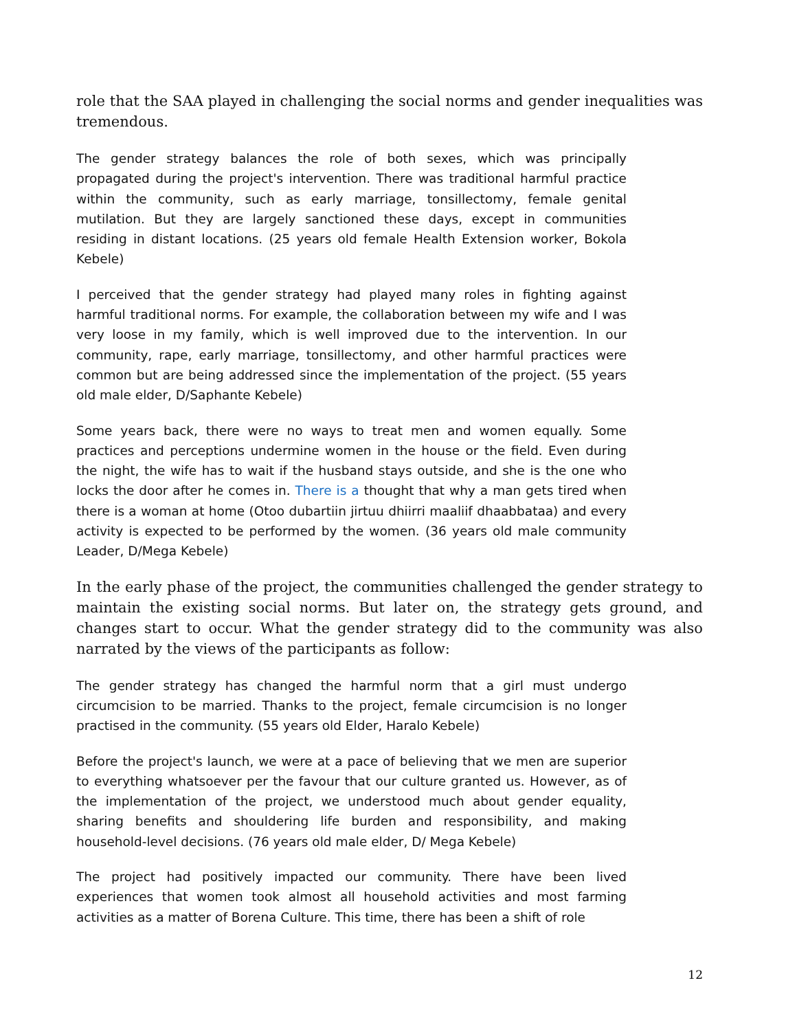role that the SAA played in challenging the social norms and gender inequalities was tremendous.
The gender strategy balances the role of both sexes, which was principally propagated during the project's intervention. There was traditional harmful practice within the community, such as early marriage, tonsillectomy, female genital mutilation. But they are largely sanctioned these days, except in communities residing in distant locations. (25 years old female Health Extension worker, Bokola Kebele)
I perceived that the gender strategy had played many roles in fighting against harmful traditional norms. For example, the collaboration between my wife and I was very loose in my family, which is well improved due to the intervention. In our community, rape, early marriage, tonsillectomy, and other harmful practices were common but are being addressed since the implementation of the project. (55 years old male elder, D/Saphante Kebele)
Some years back, there were no ways to treat men and women equally. Some practices and perceptions undermine women in the house or the field. Even during the night, the wife has to wait if the husband stays outside, and she is the one who locks the door after he comes in. There is a thought that why a man gets tired when there is a woman at home (Otoo dubartiin jirtuu dhiirri maaliif dhaabbataa) and every activity is expected to be performed by the women. (36 years old male community Leader, D/Mega Kebele)
In the early phase of the project, the communities challenged the gender strategy to maintain the existing social norms. But later on, the strategy gets ground, and changes start to occur. What the gender strategy did to the community was also narrated by the views of the participants as follow:
The gender strategy has changed the harmful norm that a girl must undergo circumcision to be married. Thanks to the project, female circumcision is no longer practised in the community. (55 years old Elder, Haralo Kebele)
Before the project's launch, we were at a pace of believing that we men are superior to everything whatsoever per the favour that our culture granted us. However, as of the implementation of the project, we understood much about gender equality, sharing benefits and shouldering life burden and responsibility, and making household-level decisions. (76 years old male elder, D/ Mega Kebele)
The project had positively impacted our community. There have been lived experiences that women took almost all household activities and most farming activities as a matter of Borena Culture. This time, there has been a shift of role
12